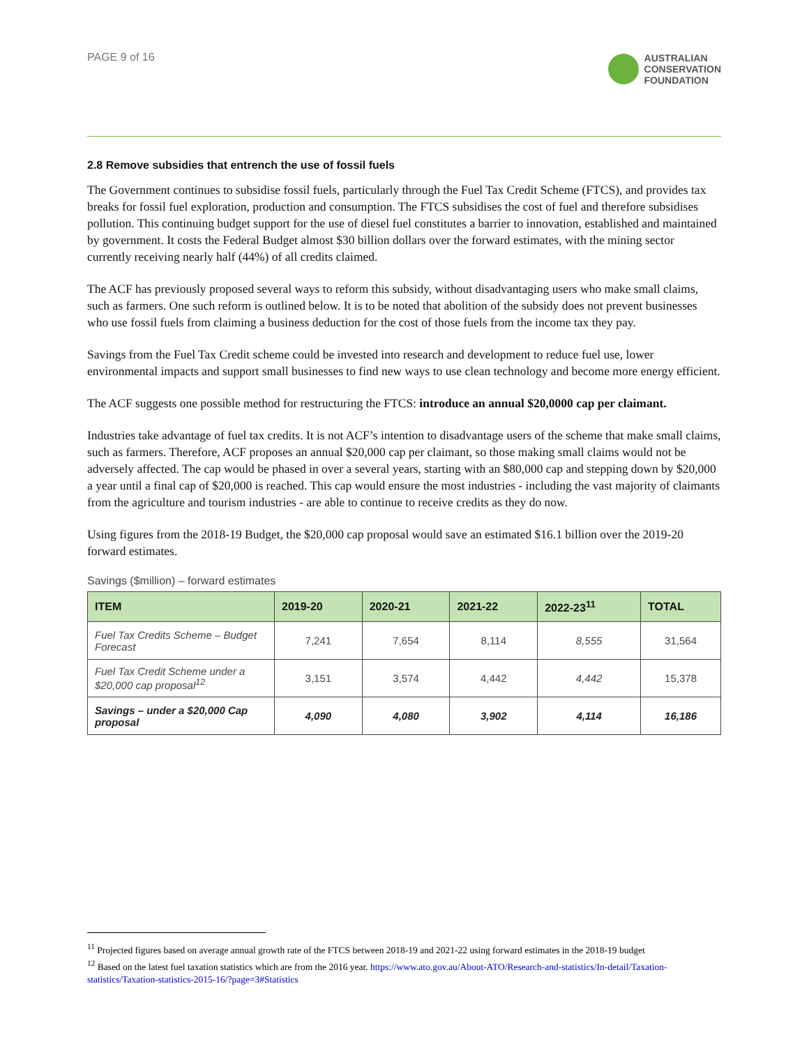PAGE 9 of 16
AUSTRALIAN
CONSERVATION
FOUNDATION
2.8 Remove subsidies that entrench the use of fossil fuels
The Government continues to subsidise fossil fuels, particularly through the Fuel Tax Credit Scheme (FTCS), and provides tax breaks for fossil fuel exploration, production and consumption. The FTCS subsidises the cost of fuel and therefore subsidises pollution. This continuing budget support for the use of diesel fuel constitutes a barrier to innovation, established and maintained by government. It costs the Federal Budget almost $30 billion dollars over the forward estimates, with the mining sector currently receiving nearly half (44%) of all credits claimed.
The ACF has previously proposed several ways to reform this subsidy, without disadvantaging users who make small claims, such as farmers. One such reform is outlined below. It is to be noted that abolition of the subsidy does not prevent businesses who use fossil fuels from claiming a business deduction for the cost of those fuels from the income tax they pay.
Savings from the Fuel Tax Credit scheme could be invested into research and development to reduce fuel use, lower environmental impacts and support small businesses to find new ways to use clean technology and become more energy efficient.
The ACF suggests one possible method for restructuring the FTCS: introduce an annual $20,0000 cap per claimant.
Industries take advantage of fuel tax credits. It is not ACF’s intention to disadvantage users of the scheme that make small claims, such as farmers. Therefore, ACF proposes an annual $20,000 cap per claimant, so those making small claims would not be adversely affected. The cap would be phased in over a several years, starting with an $80,000 cap and stepping down by $20,000 a year until a final cap of $20,000 is reached. This cap would ensure the most industries - including the vast majority of claimants from the agriculture and tourism industries - are able to continue to receive credits as they do now.
Using figures from the 2018-19 Budget, the $20,000 cap proposal would save an estimated $16.1 billion over the 2019-20 forward estimates.
Savings ($million) – forward estimates
| ITEM | 2019-20 | 2020-21 | 2021-22 | 2022-23<sup>11</sup> | TOTAL |
| --- | --- | --- | --- | --- | --- |
| Fuel Tax Credits Scheme – Budget Forecast | 7,241 | 7,654 | 8,114 | 8,555 | 31,564 |
| Fuel Tax Credit Scheme under a $20,000 cap proposal<sup>12</sup> | 3,151 | 3,574 | 4,442 | 4,442 | 15,378 |
| Savings – under a $20,000 Cap proposal | 4,090 | 4,080 | 3,902 | 4,114 | 16,186 |
<sup>11</sup> Projected figures based on average annual growth rate of the FTCS between 2018-19 and 2021-22 using forward estimates in the 2018-19 budget
<sup>12</sup> Based on the latest fuel taxation statistics which are from the 2016 year. https://www.ato.gov.au/About-ATO/Research-and-statistics/In-detail/Taxation-statistics/Taxation-statistics-2015-16/?page=3#Statistics